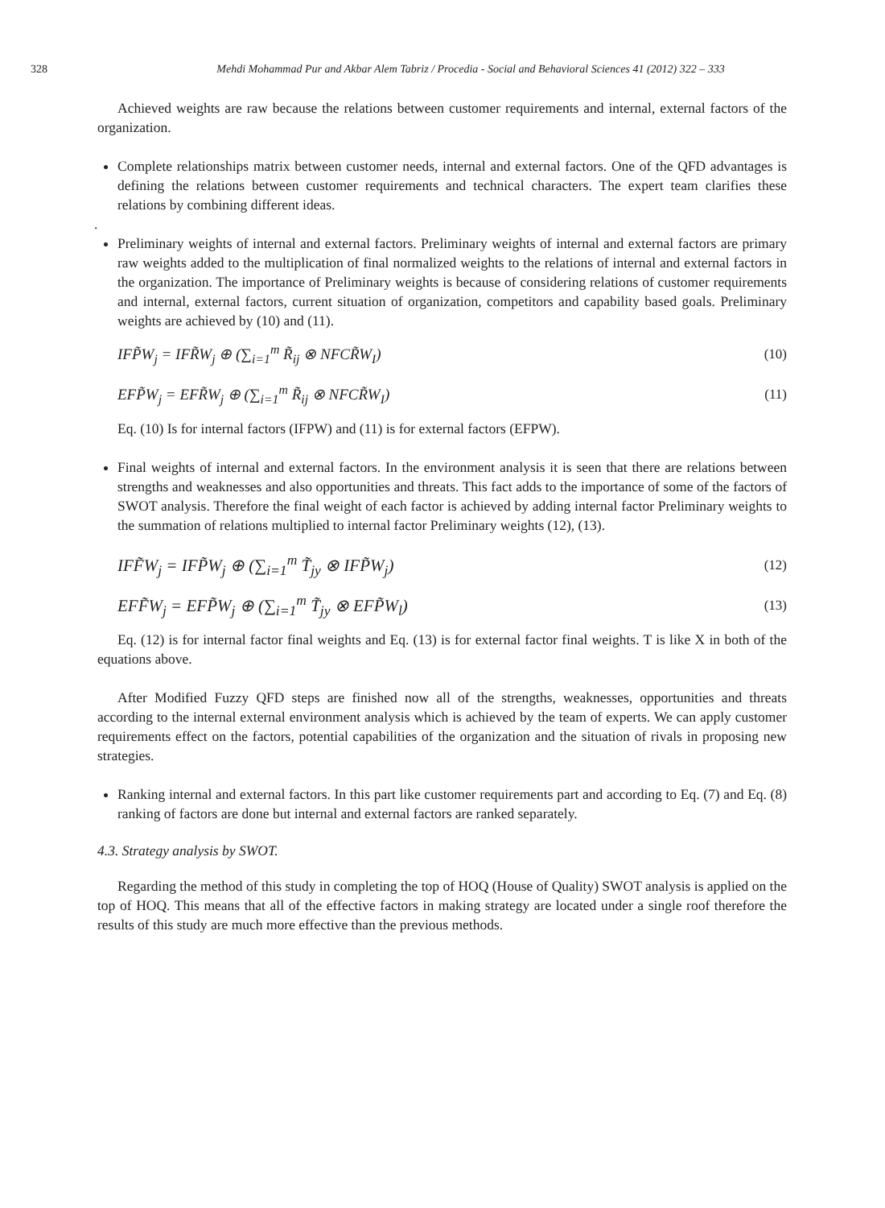328
Mehdi Mohammad Pur and Akbar Alem Tabriz / Procedia - Social and Behavioral Sciences 41 (2012) 322 – 333
Achieved weights are raw because the relations between customer requirements and internal, external factors of the organization.
Complete relationships matrix between customer needs, internal and external factors. One of the QFD advantages is defining the relations between customer requirements and technical characters. The expert team clarifies these relations by combining different ideas.
.
Preliminary weights of internal and external factors. Preliminary weights of internal and external factors are primary raw weights added to the multiplication of final normalized weights to the relations of internal and external factors in the organization. The importance of Preliminary weights is because of considering relations of customer requirements and internal, external factors, current situation of organization, competitors and capability based goals. Preliminary weights are achieved by (10) and (11).
IFP̃W<sub>j</sub> = IFR̃W<sub>j</sub> ⊕ (∑<sub>i=1</sub><sup>m</sup> R̃<sub>ij</sub> ⊗ NFCR̃W<sub>I</sub>) (10)
EFP̃W<sub>j</sub> = EFR̃W<sub>j</sub> ⊕ (∑<sub>i=1</sub><sup>m</sup> R̃<sub>ij</sub> ⊗ NFCR̃W<sub>I</sub>) (11)
Eq. (10) Is for internal factors (IFPW) and (11) is for external factors (EFPW).
Final weights of internal and external factors. In the environment analysis it is seen that there are relations between strengths and weaknesses and also opportunities and threats. This fact adds to the importance of some of the factors of SWOT analysis. Therefore the final weight of each factor is achieved by adding internal factor Preliminary weights to the summation of relations multiplied to internal factor Preliminary weights (12), (13).
IFF̃W<sub>j</sub> = IFP̃W<sub>j</sub> ⊕ (∑<sub>i=1</sub><sup>m</sup> T̃<sub>jy</sub> ⊗ IFP̃W<sub>j</sub>) (12)
EFF̃W<sub>j</sub> = EFP̃W<sub>j</sub> ⊕ (∑<sub>i=1</sub><sup>m</sup> T̃<sub>jy</sub> ⊗ EFP̃W<sub>l</sub>) (13)
Eq. (12) is for internal factor final weights and Eq. (13) is for external factor final weights. T is like X in both of the equations above.
After Modified Fuzzy QFD steps are finished now all of the strengths, weaknesses, opportunities and threats according to the internal external environment analysis which is achieved by the team of experts. We can apply customer requirements effect on the factors, potential capabilities of the organization and the situation of rivals in proposing new strategies.
Ranking internal and external factors. In this part like customer requirements part and according to Eq. (7) and Eq. (8) ranking of factors are done but internal and external factors are ranked separately.
4.3. Strategy analysis by SWOT.
Regarding the method of this study in completing the top of HOQ (House of Quality) SWOT analysis is applied on the top of HOQ. This means that all of the effective factors in making strategy are located under a single roof therefore the results of this study are much more effective than the previous methods.